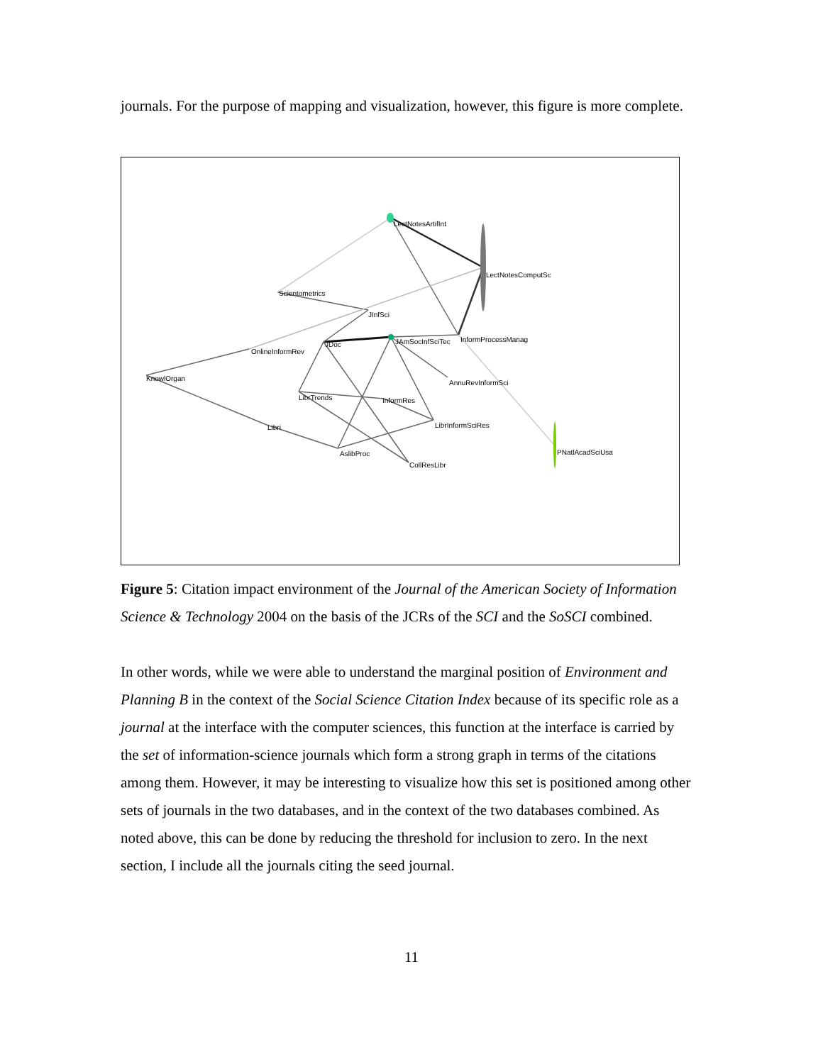journals. For the purpose of mapping and visualization, however, this figure is more complete.
LectNotesArtifInt
LectNotesComputSc
Scientometrics
JInfSci
JDoc
JAmSocInfSciTec
InformProcessManag
OnlineInformRev
KnowlOrgan
AnnuRevInformSci
LibrTrends
InformRes
LibrInformSciRes
Libri
AslibProc
CollResLibr
PNatlAcadSciUsa
Figure 5: Citation impact environment of the Journal of the American Society of Information Science & Technology 2004 on the basis of the JCRs of the SCI and the SoSCI combined.
In other words, while we were able to understand the marginal position of Environment and Planning B in the context of the Social Science Citation Index because of its specific role as a journal at the interface with the computer sciences, this function at the interface is carried by the set of information-science journals which form a strong graph in terms of the citations among them. However, it may be interesting to visualize how this set is positioned among other sets of journals in the two databases, and in the context of the two databases combined. As noted above, this can be done by reducing the threshold for inclusion to zero. In the next section, I include all the journals citing the seed journal.
11